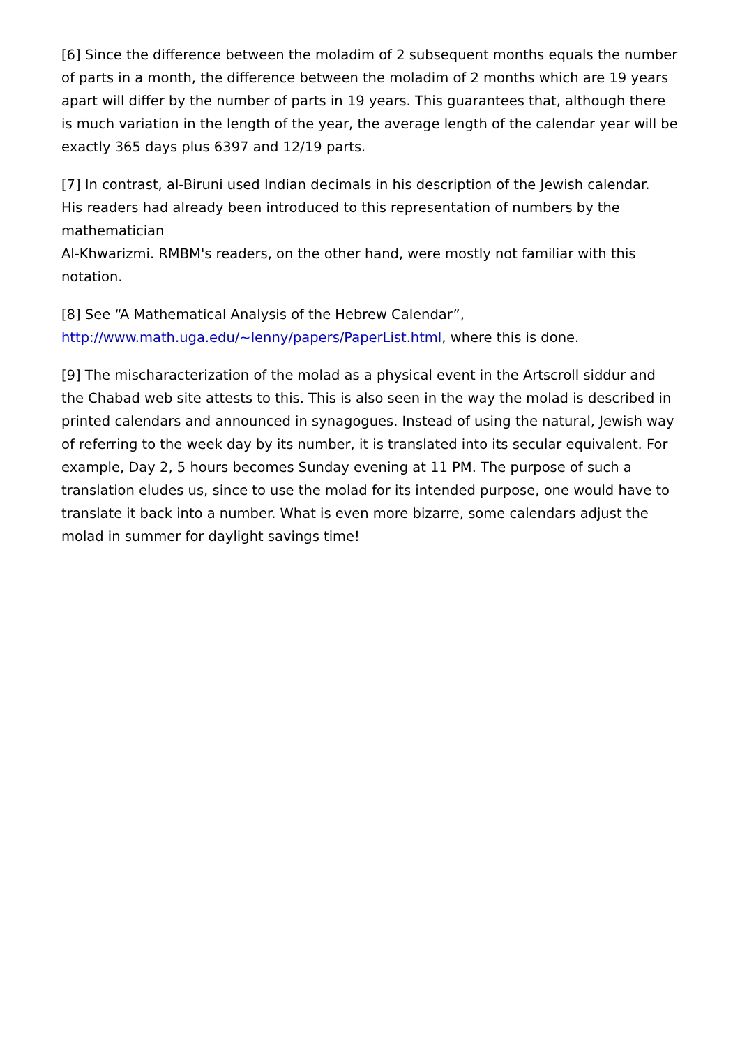[6] Since the difference between the moladim of 2 subsequent months equals the number of parts in a month, the difference between the moladim of 2 months which are 19 years apart will differ by the number of parts in 19 years. This guarantees that, although there is much variation in the length of the year, the average length of the calendar year will be exactly 365 days plus 6397 and 12/19 parts.
[7] In contrast, al-Biruni used Indian decimals in his description of the Jewish calendar.
His readers had already been introduced to this representation of numbers by the mathematician
Al-Khwarizmi. RMBM's readers, on the other hand, were mostly not familiar with this notation.
[8] See “A Mathematical Analysis of the Hebrew Calendar”, http://www.math.uga.edu/~lenny/papers/PaperList.html, where this is done.
[9] The mischaracterization of the molad as a physical event in the Artscroll siddur and the Chabad web site attests to this. This is also seen in the way the molad is described in printed calendars and announced in synagogues. Instead of using the natural, Jewish way of referring to the week day by its number, it is translated into its secular equivalent. For example, Day 2, 5 hours becomes Sunday evening at 11 PM. The purpose of such a translation eludes us, since to use the molad for its intended purpose, one would have to translate it back into a number. What is even more bizarre, some calendars adjust the molad in summer for daylight savings time!